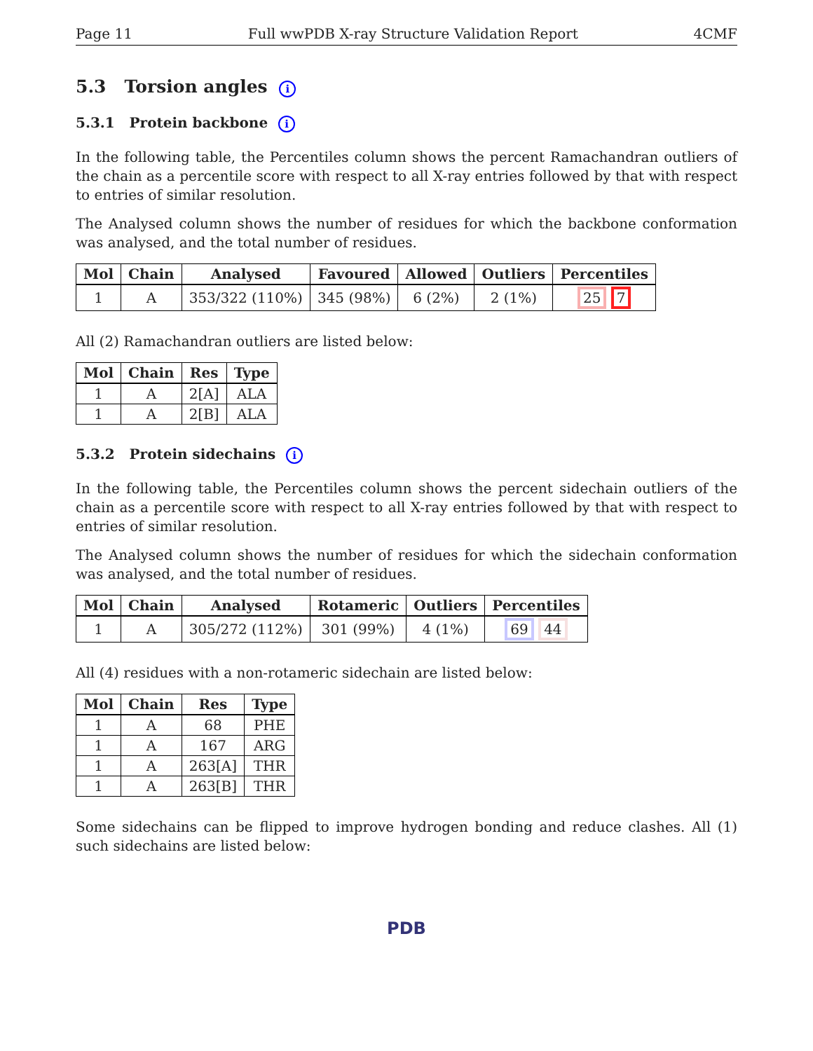Page 11 Full wwPDB X-ray Structure Validation Report 4CMF
5.3 Torsion angles i
5.3.1 Protein backbone i
In the following table, the Percentiles column shows the percent Ramachandran outliers of the chain as a percentile score with respect to all X-ray entries followed by that with respect to entries of similar resolution.
The Analysed column shows the number of residues for which the backbone conformation was analysed, and the total number of residues.
| Mol | Chain | Analysed | Favoured | Allowed | Outliers | Percentiles |
| --- | --- | --- | --- | --- | --- | --- |
| 1 | A | 353/322 (110%) | 345 (98%) | 6 (2%) | 2 (1%) | 25 7 |
All (2) Ramachandran outliers are listed below:
| Mol | Chain | Res | Type |
| --- | --- | --- | --- |
| 1 | A | 2[A] | ALA |
| 1 | A | 2[B] | ALA |
5.3.2 Protein sidechains i
In the following table, the Percentiles column shows the percent sidechain outliers of the chain as a percentile score with respect to all X-ray entries followed by that with respect to entries of similar resolution.
The Analysed column shows the number of residues for which the sidechain conformation was analysed, and the total number of residues.
| Mol | Chain | Analysed | Rotameric | Outliers | Percentiles |
| --- | --- | --- | --- | --- | --- |
| 1 | A | 305/272 (112%) | 301 (99%) | 4 (1%) | 69 44 |
All (4) residues with a non-rotameric sidechain are listed below:
| Mol | Chain | Res | Type |
| --- | --- | --- | --- |
| 1 | A | 68 | PHE |
| 1 | A | 167 | ARG |
| 1 | A | 263[A] | THR |
| 1 | A | 263[B] | THR |
Some sidechains can be flipped to improve hydrogen bonding and reduce clashes. All (1) such sidechains are listed below:
PDB